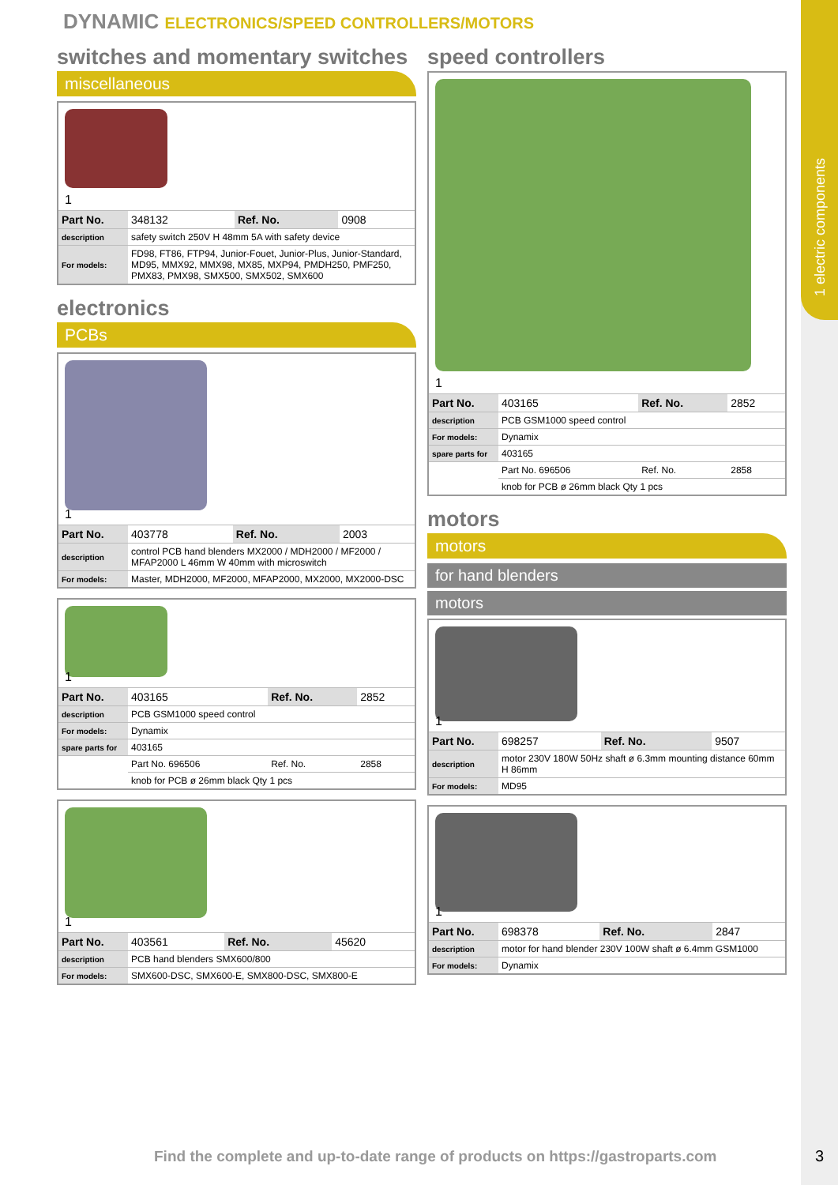1 electric components
DYNAMIC ELECTRONICS/SPEED CONTROLLERS/MOTORS
switches and momentary switches
miscellaneous
1
| Part No. | 348132 | Ref. No. | 0908 |
| description | safety switch 250V H 48mm 5A with safety device | | |
| For models: | FD98, FT86, FTP94, Junior-Fouet, Junior-Plus, Junior-Standard, MD95, MMX92, MMX98, MX85, MXP94, PMDH250, PMF250, PMX83, PMX98, SMX500, SMX502, SMX600 | | |
electronics
PCBs
1
| Part No. | 403778 | Ref. No. | 2003 |
| description | control PCB hand blenders MX2000 / MDH2000 / MF2000 / MFAP2000 L 46mm W 40mm with microswitch | | |
| For models: | Master, MDH2000, MF2000, MFAP2000, MX2000, MX2000-DSC | | |
1
| Part No. | 403165 | Ref. No. | 2852 |
| description | PCB GSM1000 speed control | | |
| For models: | Dynamix | | |
| spare parts for | 403165 | | |
| | Part No. 696506 | Ref. No. | 2858 |
| | knob for PCB ø 26mm black Qty 1 pcs | | |
1
| Part No. | 403561 | Ref. No. | 45620 |
| description | PCB hand blenders SMX600/800 | | |
| For models: | SMX600-DSC, SMX600-E, SMX800-DSC, SMX800-E | | |
speed controllers
1
| Part No. | 403165 | Ref. No. | 2852 |
| description | PCB GSM1000 speed control | | |
| For models: | Dynamix | | |
| spare parts for | 403165 | | |
| | Part No. 696506 | Ref. No. | 2858 |
| | knob for PCB ø 26mm black Qty 1 pcs | | |
motors
motors
for hand blenders
motors
1
| Part No. | 698257 | Ref. No. | 9507 |
| description | motor 230V 180W 50Hz shaft ø 6.3mm mounting distance 60mm H 86mm | | |
| For models: | MD95 | | |
1
| Part No. | 698378 | Ref. No. | 2847 |
| description | motor for hand blender 230V 100W shaft ø 6.4mm GSM1000 | | |
| For models: | Dynamix | | |
Find the complete and up-to-date range of products on https://gastroparts.com
3